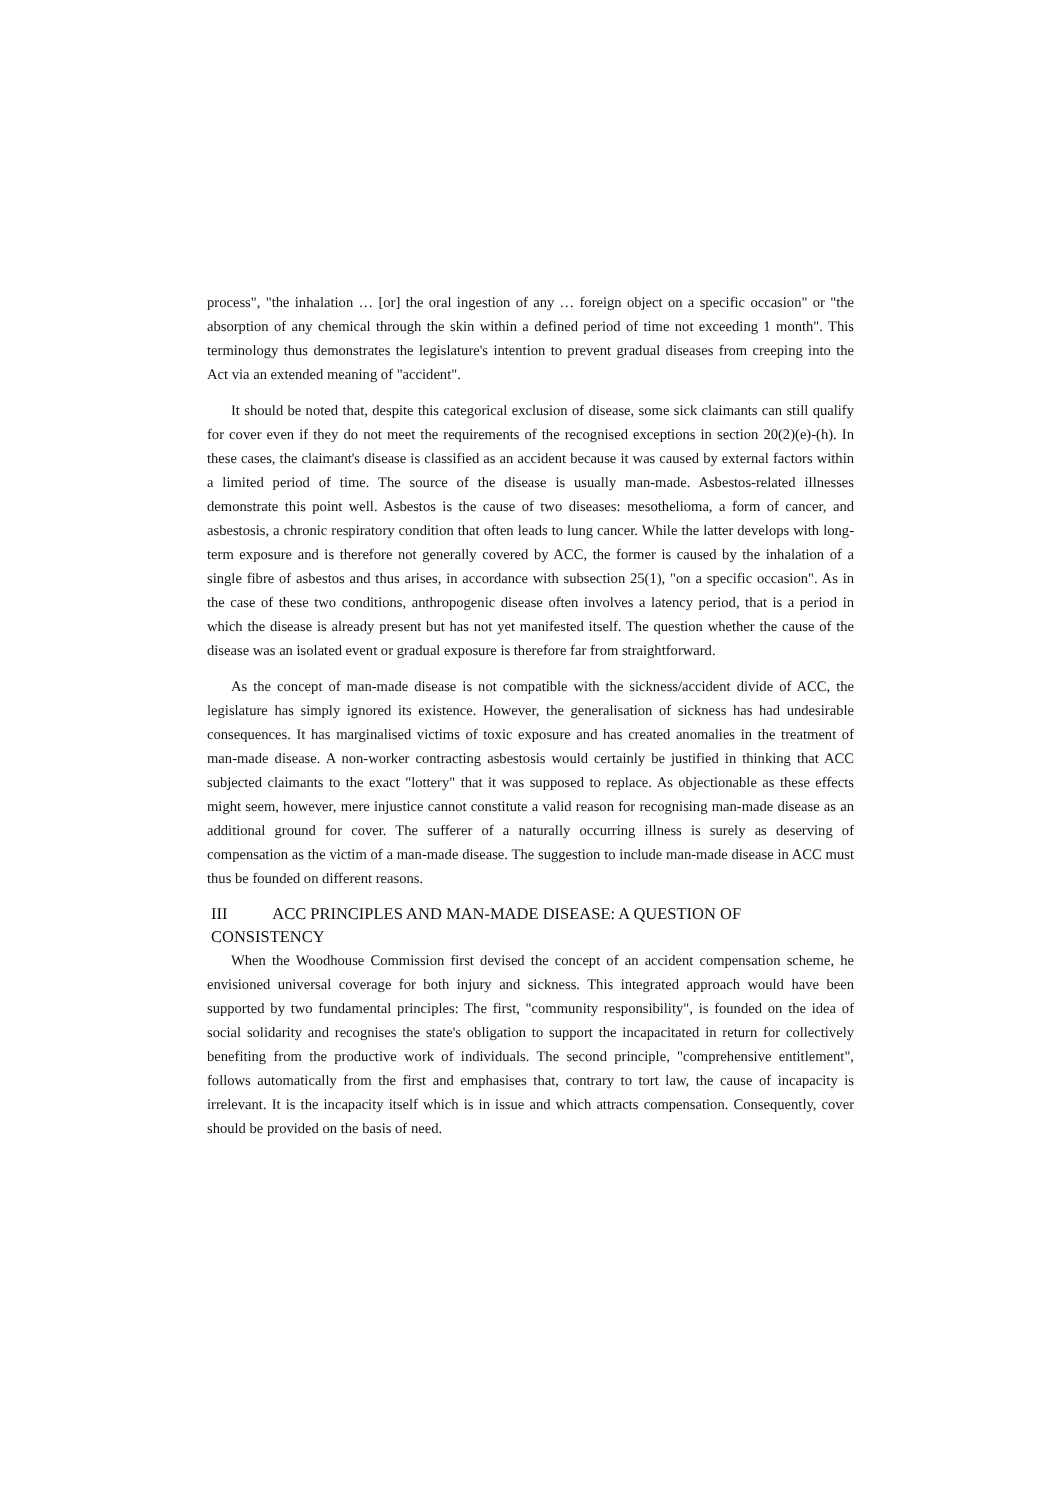process", "the inhalation … [or] the oral ingestion of any … foreign object on a specific occasion" or "the absorption of any chemical through the skin within a defined period of time not exceeding 1 month". This terminology thus demonstrates the legislature's intention to prevent gradual diseases from creeping into the Act via an extended meaning of "accident".
It should be noted that, despite this categorical exclusion of disease, some sick claimants can still qualify for cover even if they do not meet the requirements of the recognised exceptions in section 20(2)(e)-(h). In these cases, the claimant's disease is classified as an accident because it was caused by external factors within a limited period of time. The source of the disease is usually man-made. Asbestos-related illnesses demonstrate this point well. Asbestos is the cause of two diseases: mesothelioma, a form of cancer, and asbestosis, a chronic respiratory condition that often leads to lung cancer. While the latter develops with long-term exposure and is therefore not generally covered by ACC, the former is caused by the inhalation of a single fibre of asbestos and thus arises, in accordance with subsection 25(1), "on a specific occasion". As in the case of these two conditions, anthropogenic disease often involves a latency period, that is a period in which the disease is already present but has not yet manifested itself. The question whether the cause of the disease was an isolated event or gradual exposure is therefore far from straightforward.
As the concept of man-made disease is not compatible with the sickness/accident divide of ACC, the legislature has simply ignored its existence. However, the generalisation of sickness has had undesirable consequences. It has marginalised victims of toxic exposure and has created anomalies in the treatment of man-made disease. A non-worker contracting asbestosis would certainly be justified in thinking that ACC subjected claimants to the exact "lottery" that it was supposed to replace. As objectionable as these effects might seem, however, mere injustice cannot constitute a valid reason for recognising man-made disease as an additional ground for cover. The sufferer of a naturally occurring illness is surely as deserving of compensation as the victim of a man-made disease. The suggestion to include man-made disease in ACC must thus be founded on different reasons.
III ACC PRINCIPLES AND MAN-MADE DISEASE: A QUESTION OF
CONSISTENCY
When the Woodhouse Commission first devised the concept of an accident compensation scheme, he envisioned universal coverage for both injury and sickness. This integrated approach would have been supported by two fundamental principles: The first, "community responsibility", is founded on the idea of social solidarity and recognises the state's obligation to support the incapacitated in return for collectively benefiting from the productive work of individuals. The second principle, "comprehensive entitlement", follows automatically from the first and emphasises that, contrary to tort law, the cause of incapacity is irrelevant. It is the incapacity itself which is in issue and which attracts compensation. Consequently, cover should be provided on the basis of need.